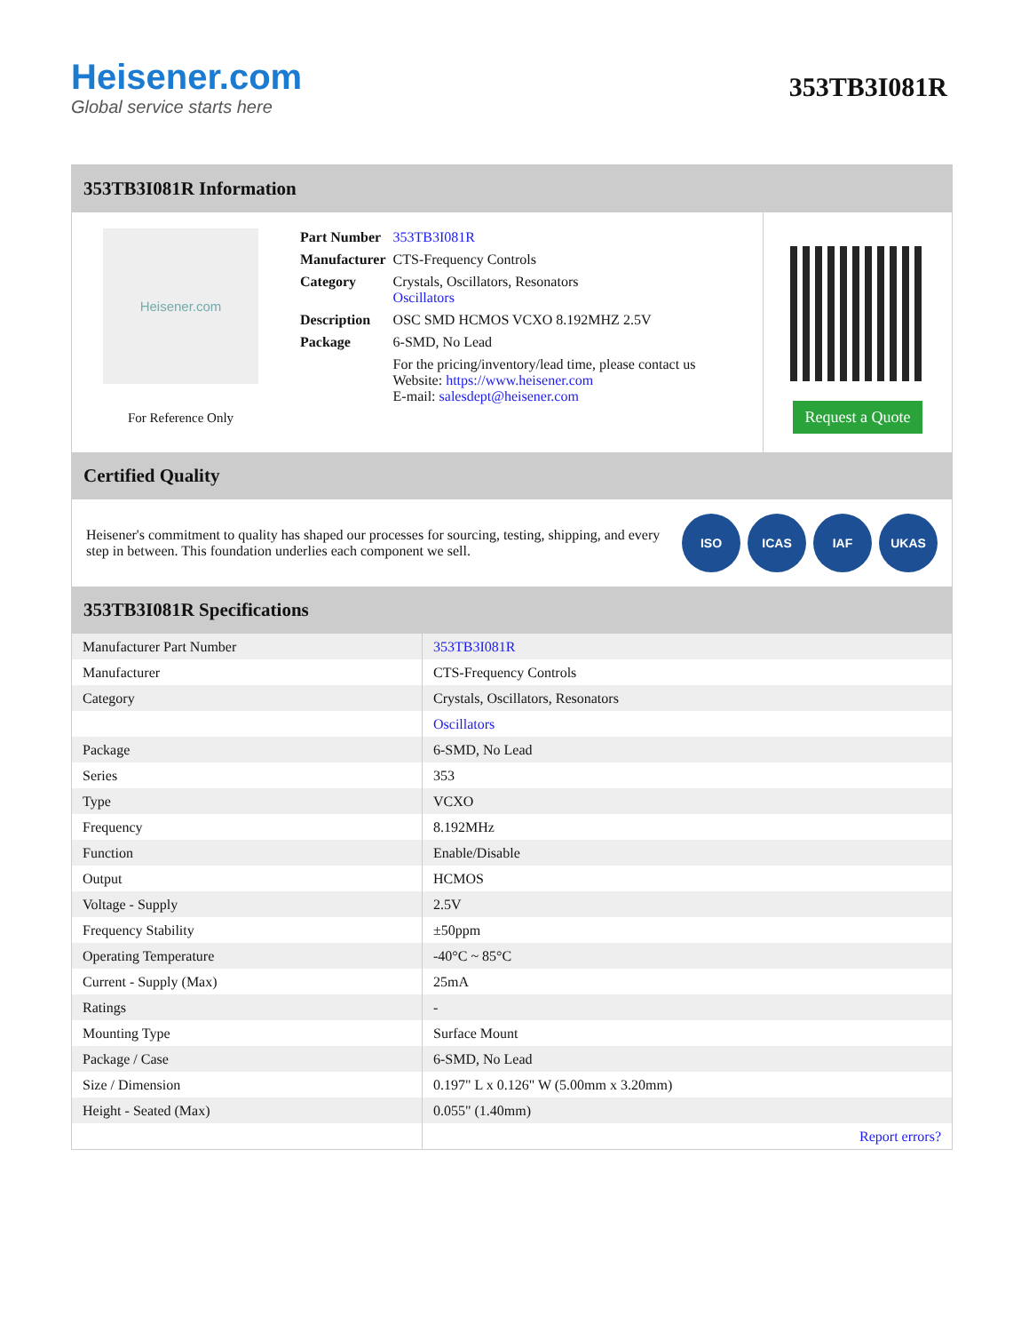Heisener.com
Global service starts here
353TB3I081R
353TB3I081R Information
Heisener.com
For Reference Only
| Part Number | 353TB3I081R |
| Manufacturer | CTS-Frequency Controls |
| Category | Crystals, Oscillators, Resonators Oscillators |
| Description | OSC SMD HCMOS VCXO 8.192MHZ 2.5V |
| Package | 6-SMD, No Lead |
| | For the pricing/inventory/lead time, please contact us Website: https://www.heisener.com E-mail: salesdept@heisener.com |
Request a Quote
Certified Quality
Heisener's commitment to quality has shaped our processes for sourcing, testing, shipping, and every step in between. This foundation underlies each component we sell.
ISO ICAS IAF UKAS
353TB3I081R Specifications
| Manufacturer Part Number | 353TB3I081R |
| Manufacturer | CTS-Frequency Controls |
| Category | Crystals, Oscillators, Resonators |
| | Oscillators |
| Package | 6-SMD, No Lead |
| Series | 353 |
| Type | VCXO |
| Frequency | 8.192MHz |
| Function | Enable/Disable |
| Output | HCMOS |
| Voltage - Supply | 2.5V |
| Frequency Stability | ±50ppm |
| Operating Temperature | -40°C ~ 85°C |
| Current - Supply (Max) | 25mA |
| Ratings | - |
| Mounting Type | Surface Mount |
| Package / Case | 6-SMD, No Lead |
| Size / Dimension | 0.197" L x 0.126" W (5.00mm x 3.20mm) |
| Height - Seated (Max) | 0.055" (1.40mm) |
| | Report errors? |